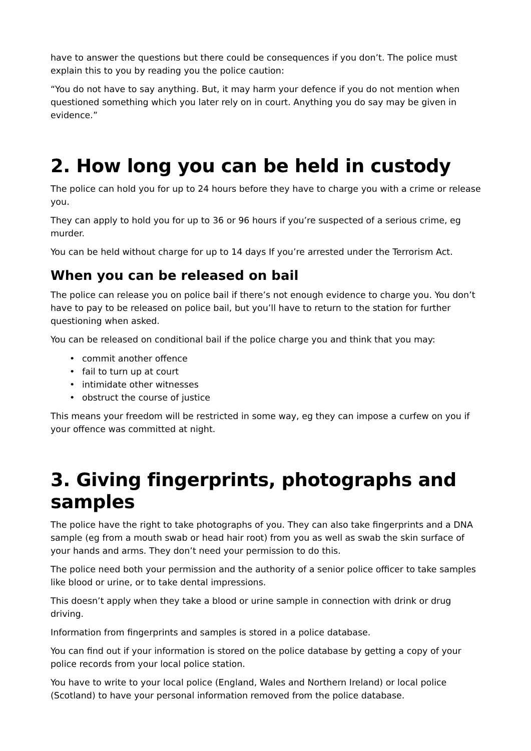have to answer the questions but there could be consequences if you don’t. The police must explain this to you by reading you the police caution:
“You do not have to say anything. But, it may harm your defence if you do not mention when questioned something which you later rely on in court. Anything you do say may be given in evidence.”
2. How long you can be held in custody
The police can hold you for up to 24 hours before they have to charge you with a crime or release you.
They can apply to hold you for up to 36 or 96 hours if you’re suspected of a serious crime, eg murder.
You can be held without charge for up to 14 days If you’re arrested under the Terrorism Act.
When you can be released on bail
The police can release you on police bail if there’s not enough evidence to charge you. You don’t have to pay to be released on police bail, but you’ll have to return to the station for further questioning when asked.
You can be released on conditional bail if the police charge you and think that you may:
• commit another offence
• fail to turn up at court
• intimidate other witnesses
• obstruct the course of justice
This means your freedom will be restricted in some way, eg they can impose a curfew on you if your offence was committed at night.
3. Giving fingerprints, photographs and samples
The police have the right to take photographs of you. They can also take fingerprints and a DNA sample (eg from a mouth swab or head hair root) from you as well as swab the skin surface of your hands and arms. They don’t need your permission to do this.
The police need both your permission and the authority of a senior police officer to take samples like blood or urine, or to take dental impressions.
This doesn’t apply when they take a blood or urine sample in connection with drink or drug driving.
Information from fingerprints and samples is stored in a police database.
You can find out if your information is stored on the police database by getting a copy of your police records from your local police station.
You have to write to your local police (England, Wales and Northern Ireland) or local police (Scotland) to have your personal information removed from the police database.